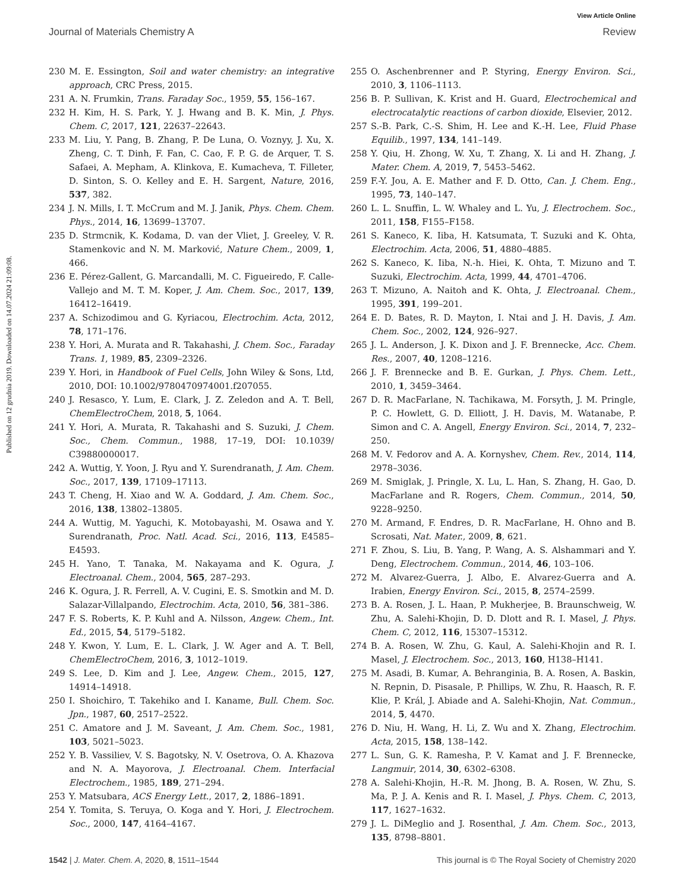View Article Online
Journal of Materials Chemistry A Review
Published on 12 grudnia 2019. Downloaded on 14.07.2024 21:09:08.
230 M. E. Essington, Soil and water chemistry: an integrative approach, CRC Press, 2015.
231 A. N. Frumkin, Trans. Faraday Soc., 1959, 55, 156–167.
232 H. Kim, H. S. Park, Y. J. Hwang and B. K. Min, J. Phys. Chem. C, 2017, 121, 22637–22643.
233 M. Liu, Y. Pang, B. Zhang, P. De Luna, O. Voznyy, J. Xu, X. Zheng, C. T. Dinh, F. Fan, C. Cao, F. P. G. de Arquer, T. S. Safaei, A. Mepham, A. Klinkova, E. Kumacheva, T. Filleter, D. Sinton, S. O. Kelley and E. H. Sargent, Nature, 2016, 537, 382.
234 J. N. Mills, I. T. McCrum and M. J. Janik, Phys. Chem. Chem. Phys., 2014, 16, 13699–13707.
235 D. Strmcnik, K. Kodama, D. van der Vliet, J. Greeley, V. R. Stamenkovic and N. M. Marković, Nature Chem., 2009, 1, 466.
236 E. Pérez-Gallent, G. Marcandalli, M. C. Figueiredo, F. Calle-Vallejo and M. T. M. Koper, J. Am. Chem. Soc., 2017, 139, 16412–16419.
237 A. Schizodimou and G. Kyriacou, Electrochim. Acta, 2012, 78, 171–176.
238 Y. Hori, A. Murata and R. Takahashi, J. Chem. Soc., Faraday Trans. 1, 1989, 85, 2309–2326.
239 Y. Hori, in Handbook of Fuel Cells, John Wiley & Sons, Ltd, 2010, DOI: 10.1002/9780470974001.f207055.
240 J. Resasco, Y. Lum, E. Clark, J. Z. Zeledon and A. T. Bell, ChemElectroChem, 2018, 5, 1064.
241 Y. Hori, A. Murata, R. Takahashi and S. Suzuki, J. Chem. Soc., Chem. Commun., 1988, 17–19, DOI: 10.1039/ C39880000017.
242 A. Wuttig, Y. Yoon, J. Ryu and Y. Surendranath, J. Am. Chem. Soc., 2017, 139, 17109–17113.
243 T. Cheng, H. Xiao and W. A. Goddard, J. Am. Chem. Soc., 2016, 138, 13802–13805.
244 A. Wuttig, M. Yaguchi, K. Motobayashi, M. Osawa and Y. Surendranath, Proc. Natl. Acad. Sci., 2016, 113, E4585–E4593.
245 H. Yano, T. Tanaka, M. Nakayama and K. Ogura, J. Electroanal. Chem., 2004, 565, 287–293.
246 K. Ogura, J. R. Ferrell, A. V. Cugini, E. S. Smotkin and M. D. Salazar-Villalpando, Electrochim. Acta, 2010, 56, 381–386.
247 F. S. Roberts, K. P. Kuhl and A. Nilsson, Angew. Chem., Int. Ed., 2015, 54, 5179–5182.
248 Y. Kwon, Y. Lum, E. L. Clark, J. W. Ager and A. T. Bell, ChemElectroChem, 2016, 3, 1012–1019.
249 S. Lee, D. Kim and J. Lee, Angew. Chem., 2015, 127, 14914–14918.
250 I. Shoichiro, T. Takehiko and I. Kaname, Bull. Chem. Soc. Jpn., 1987, 60, 2517–2522.
251 C. Amatore and J. M. Saveant, J. Am. Chem. Soc., 1981, 103, 5021–5023.
252 Y. B. Vassiliev, V. S. Bagotsky, N. V. Osetrova, O. A. Khazova and N. A. Mayorova, J. Electroanal. Chem. Interfacial Electrochem., 1985, 189, 271–294.
253 Y. Matsubara, ACS Energy Lett., 2017, 2, 1886–1891.
254 Y. Tomita, S. Teruya, O. Koga and Y. Hori, J. Electrochem. Soc., 2000, 147, 4164–4167.
255 O. Aschenbrenner and P. Styring, Energy Environ. Sci., 2010, 3, 1106–1113.
256 B. P. Sullivan, K. Krist and H. Guard, Electrochemical and electrocatalytic reactions of carbon dioxide, Elsevier, 2012.
257 S.-B. Park, C.-S. Shim, H. Lee and K.-H. Lee, Fluid Phase Equilib., 1997, 134, 141–149.
258 Y. Qiu, H. Zhong, W. Xu, T. Zhang, X. Li and H. Zhang, J. Mater. Chem. A, 2019, 7, 5453–5462.
259 F.-Y. Jou, A. E. Mather and F. D. Otto, Can. J. Chem. Eng., 1995, 73, 140–147.
260 L. L. Snuffin, L. W. Whaley and L. Yu, J. Electrochem. Soc., 2011, 158, F155–F158.
261 S. Kaneco, K. Iiba, H. Katsumata, T. Suzuki and K. Ohta, Electrochim. Acta, 2006, 51, 4880–4885.
262 S. Kaneco, K. Iiba, N.-h. Hiei, K. Ohta, T. Mizuno and T. Suzuki, Electrochim. Acta, 1999, 44, 4701–4706.
263 T. Mizuno, A. Naitoh and K. Ohta, J. Electroanal. Chem., 1995, 391, 199–201.
264 E. D. Bates, R. D. Mayton, I. Ntai and J. H. Davis, J. Am. Chem. Soc., 2002, 124, 926–927.
265 J. L. Anderson, J. K. Dixon and J. F. Brennecke, Acc. Chem. Res., 2007, 40, 1208–1216.
266 J. F. Brennecke and B. E. Gurkan, J. Phys. Chem. Lett., 2010, 1, 3459–3464.
267 D. R. MacFarlane, N. Tachikawa, M. Forsyth, J. M. Pringle, P. C. Howlett, G. D. Elliott, J. H. Davis, M. Watanabe, P. Simon and C. A. Angell, Energy Environ. Sci., 2014, 7, 232–250.
268 M. V. Fedorov and A. A. Kornyshev, Chem. Rev., 2014, 114, 2978–3036.
269 M. Smiglak, J. Pringle, X. Lu, L. Han, S. Zhang, H. Gao, D. MacFarlane and R. Rogers, Chem. Commun., 2014, 50, 9228–9250.
270 M. Armand, F. Endres, D. R. MacFarlane, H. Ohno and B. Scrosati, Nat. Mater., 2009, 8, 621.
271 F. Zhou, S. Liu, B. Yang, P. Wang, A. S. Alshammari and Y. Deng, Electrochem. Commun., 2014, 46, 103–106.
272 M. Alvarez-Guerra, J. Albo, E. Alvarez-Guerra and A. Irabien, Energy Environ. Sci., 2015, 8, 2574–2599.
273 B. A. Rosen, J. L. Haan, P. Mukherjee, B. Braunschweig, W. Zhu, A. Salehi-Khojin, D. D. Dlott and R. I. Masel, J. Phys. Chem. C, 2012, 116, 15307–15312.
274 B. A. Rosen, W. Zhu, G. Kaul, A. Salehi-Khojin and R. I. Masel, J. Electrochem. Soc., 2013, 160, H138–H141.
275 M. Asadi, B. Kumar, A. Behranginia, B. A. Rosen, A. Baskin, N. Repnin, D. Pisasale, P. Phillips, W. Zhu, R. Haasch, R. F. Klie, P. Král, J. Abiade and A. Salehi-Khojin, Nat. Commun., 2014, 5, 4470.
276 D. Niu, H. Wang, H. Li, Z. Wu and X. Zhang, Electrochim. Acta, 2015, 158, 138–142.
277 L. Sun, G. K. Ramesha, P. V. Kamat and J. F. Brennecke, Langmuir, 2014, 30, 6302–6308.
278 A. Salehi-Khojin, H.-R. M. Jhong, B. A. Rosen, W. Zhu, S. Ma, P. J. A. Kenis and R. I. Masel, J. Phys. Chem. C, 2013, 117, 1627–1632.
279 J. L. DiMeglio and J. Rosenthal, J. Am. Chem. Soc., 2013, 135, 8798–8801.
1542 | J. Mater. Chem. A, 2020, 8, 1511–1544 This journal is © The Royal Society of Chemistry 2020